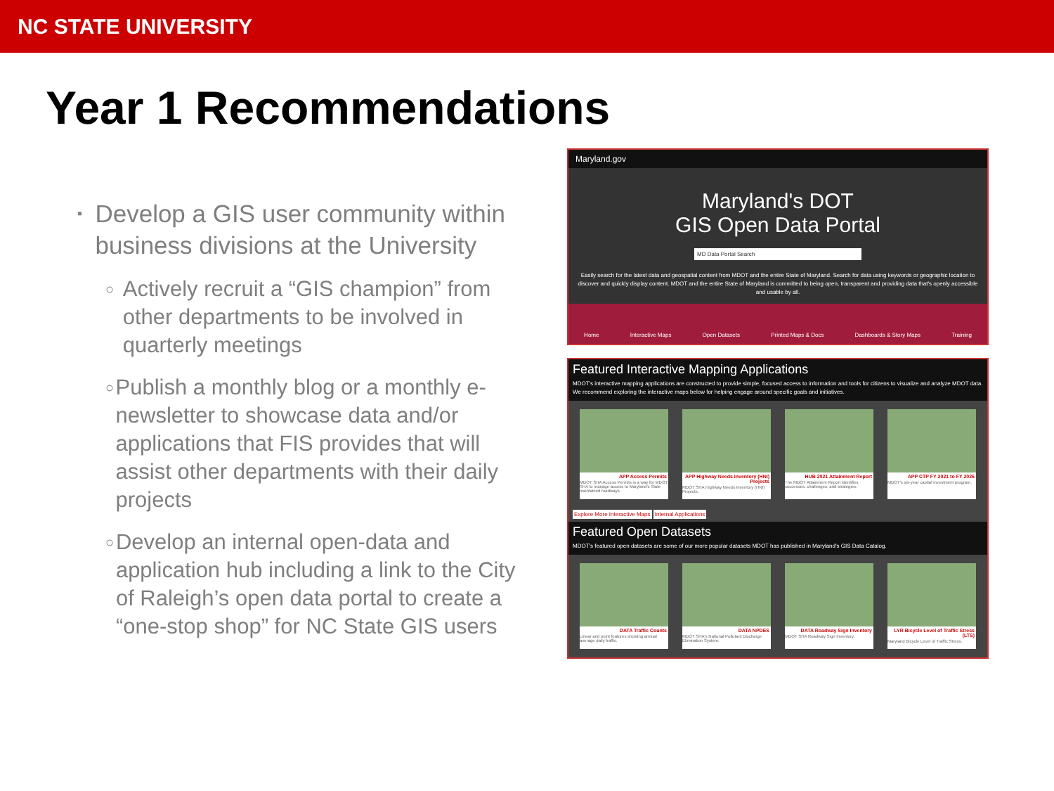NC STATE UNIVERSITY
Year 1 Recommendations
▪
Develop a GIS user community within business divisions at the University
○
Actively recruit a “GIS champion” from other departments to be involved in quarterly meetings
○
Publish a monthly blog or a monthly e-newsletter to showcase data and/or applications that FIS provides that will assist other departments with their daily projects
○
Develop an internal open-data and application hub including a link to the City of Raleigh’s open data portal to create a “one-stop shop” for NC State GIS users
Maryland.gov
Maryland's DOT
GIS Open Data Portal
MD Data Portal Search
Easily search for the latest data and geospatial content from MDOT and the entire State of Maryland. Search for data using keywords or geographic location to discover and quickly display content. MDOT and the entire State of Maryland is committed to being open, transparent and providing data that's openly accessible and usable by all.
Home Interactive Maps Open Datasets Printed Maps & Docs Dashboards & Story Maps Training
Featured Interactive Mapping Applications
MDOT's interactive mapping applications are constructed to provide simple, focused access to information and tools for citizens to visualize and analyze MDOT data. We recommend exploring the interactive maps below for helping engage around specific goals and initiatives.
APP Access Permits
MDOT SHA Access Permits is a way for MDOT SHA to manage access to Maryland's State maintained roadways.
APP Highway Needs Inventory (HNI) Projects
MDOT SHA Highway Needs Inventory (HNI) Projects.
HUB 2021 Attainment Report
The MDOT Attainment Report identifies successes, challenges, and strategies.
APP CTP FY 2021 to FY 2026
MDOT's six-year capital investment program.
Explore More Interactive Maps Internal Applications
Featured Open Datasets
MDOT's featured open datasets are some of our more popular datasets MDOT has published in Maryland's GIS Data Catalog.
DATA Traffic Counts
Linear and point features showing annual average daily traffic.
DATA NPDES
MDOT SHA's National Pollutant Discharge Elimination System.
DATA Roadway Sign Inventory
MDOT SHA Roadway Sign Inventory.
LYR Bicycle Level of Traffic Stress (LTS)
Maryland Bicycle Level of Traffic Stress.